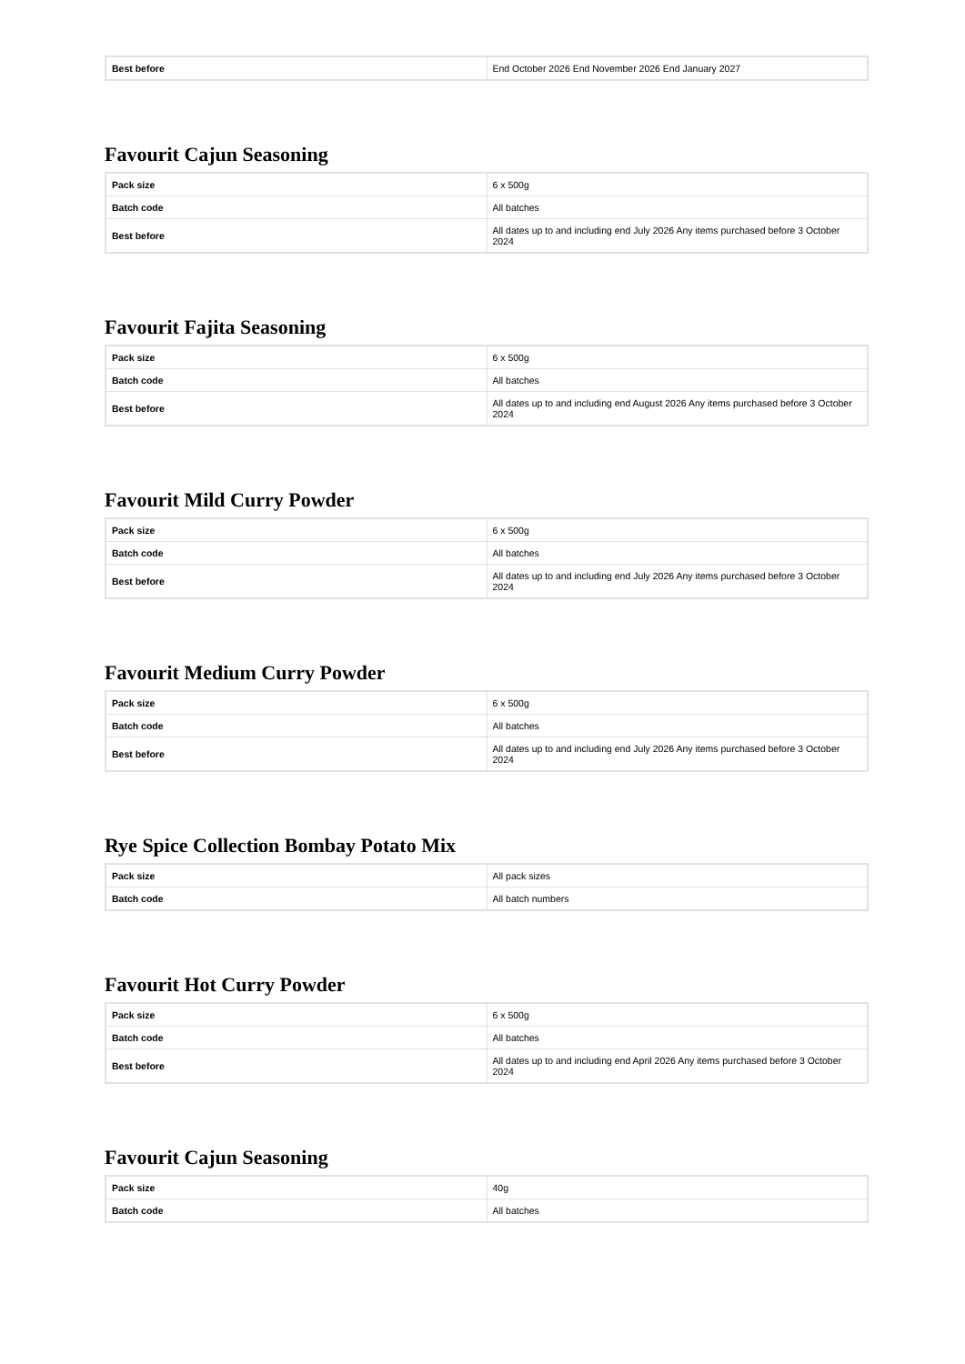| Best before | End October 2026 End November 2026 End January 2027 |
Favourit Cajun Seasoning
| Pack size | 6 x 500g |
| Batch code | All batches |
| Best before | All dates up to and including end July 2026 Any items purchased before 3 October 2024 |
Favourit Fajita Seasoning
| Pack size | 6 x 500g |
| Batch code | All batches |
| Best before | All dates up to and including end August 2026 Any items purchased before 3 October 2024 |
Favourit Mild Curry Powder
| Pack size | 6 x 500g |
| Batch code | All batches |
| Best before | All dates up to and including end July 2026 Any items purchased before 3 October 2024 |
Favourit Medium Curry Powder
| Pack size | 6 x 500g |
| Batch code | All batches |
| Best before | All dates up to and including end July 2026 Any items purchased before 3 October 2024 |
Rye Spice Collection Bombay Potato Mix
| Pack size | All pack sizes |
| Batch code | All batch numbers |
Favourit Hot Curry Powder
| Pack size | 6 x 500g |
| Batch code | All batches |
| Best before | All dates up to and including end April 2026 Any items purchased before 3 October 2024 |
Favourit Cajun Seasoning
| Pack size | 40g |
| Batch code | All batches |